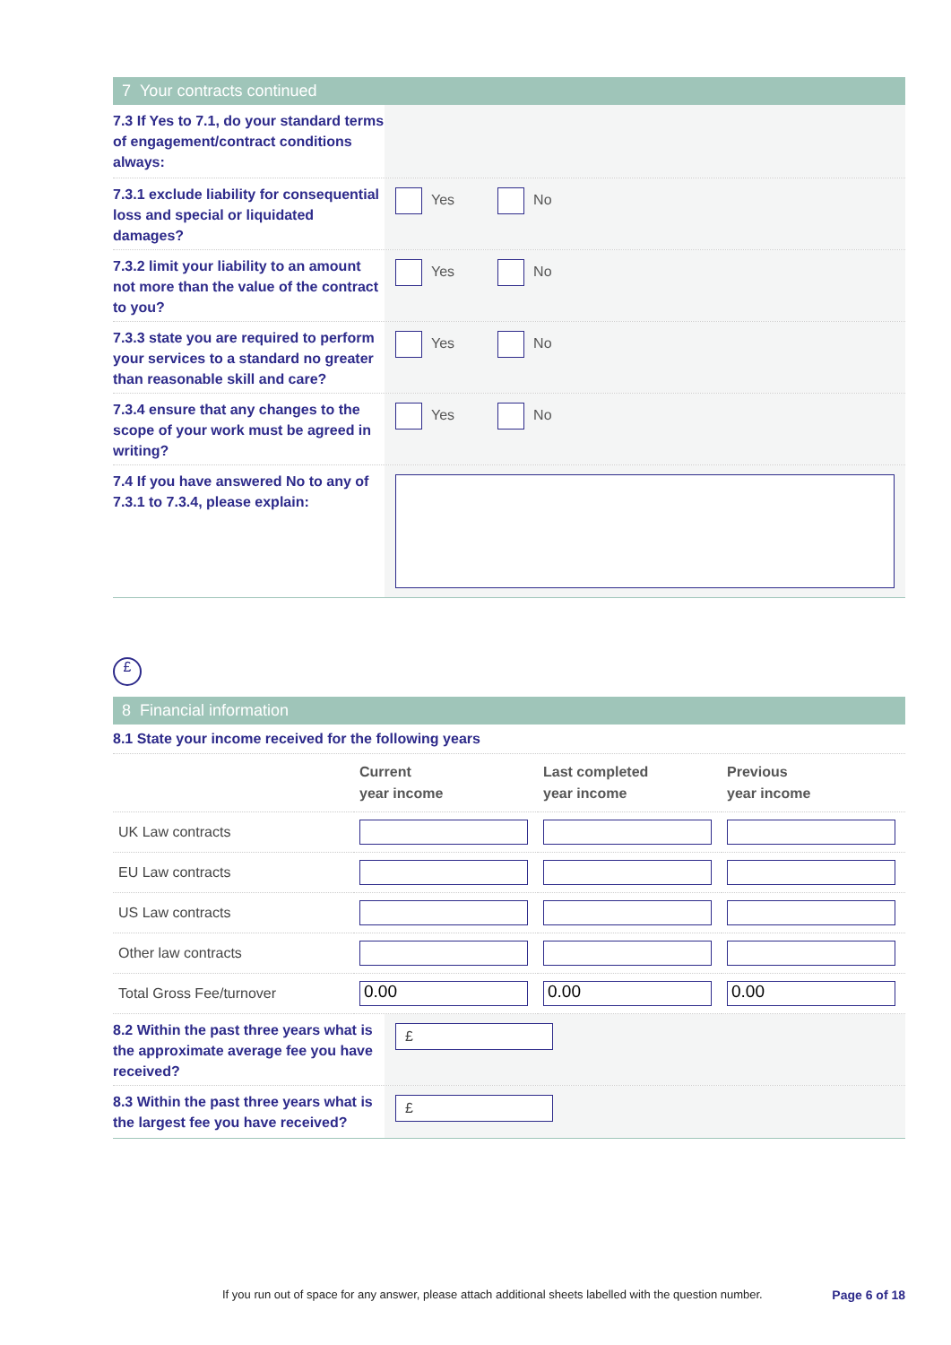7 Your contracts continued
7.3 If Yes to 7.1, do your standard terms of engagement/contract conditions always:
7.3.1 exclude liability for consequential loss and special or liquidated damages?
Yes No
7.3.2 limit your liability to an amount not more than the value of the contract to you?
Yes No
7.3.3 state you are required to perform your services to a standard no greater than reasonable skill and care?
Yes No
7.3.4 ensure that any changes to the scope of your work must be agreed in writing?
Yes No
7.4 If you have answered No to any of 7.3.1 to 7.3.4, please explain:
£
8 Financial information
8.1 State your income received for the following years
| | Current year income | Last completed year income | Previous year income |
| --- | --- | --- | --- |
| UK Law contracts | | | |
| EU Law contracts | | | |
| US Law contracts | | | |
| Other law contracts | | | |
| Total Gross Fee/turnover | 0.00 | 0.00 | 0.00 |
8.2 Within the past three years what is the approximate average fee you have received?
£
8.3 Within the past three years what is the largest fee you have received?
£
If you run out of space for any answer, please attach additional sheets labelled with the question number. Page 6 of 18